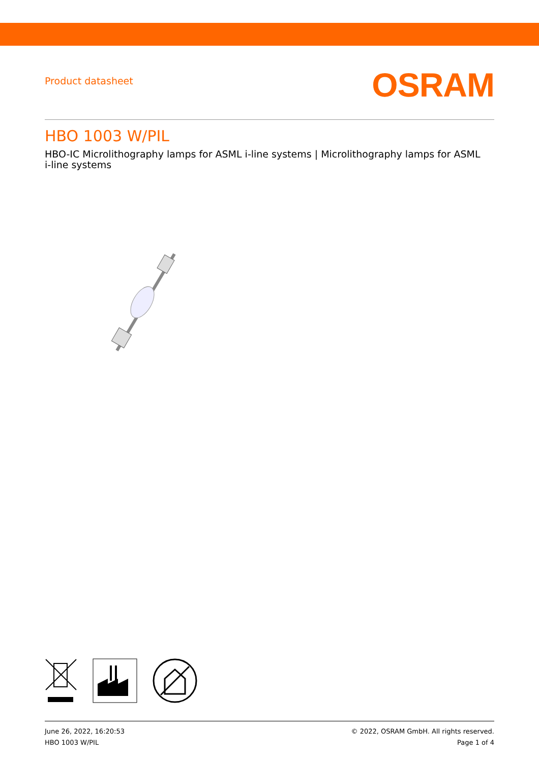Product datasheet
OSRAM
HBO 1003 W/PIL
HBO-IC Microlithography lamps for ASML i-line systems | Microlithography lamps for ASML i-line systems
June 26, 2022, 16:20:53
HBO 1003 W/PIL
© 2022, OSRAM GmbH. All rights reserved.
Page 1 of 4